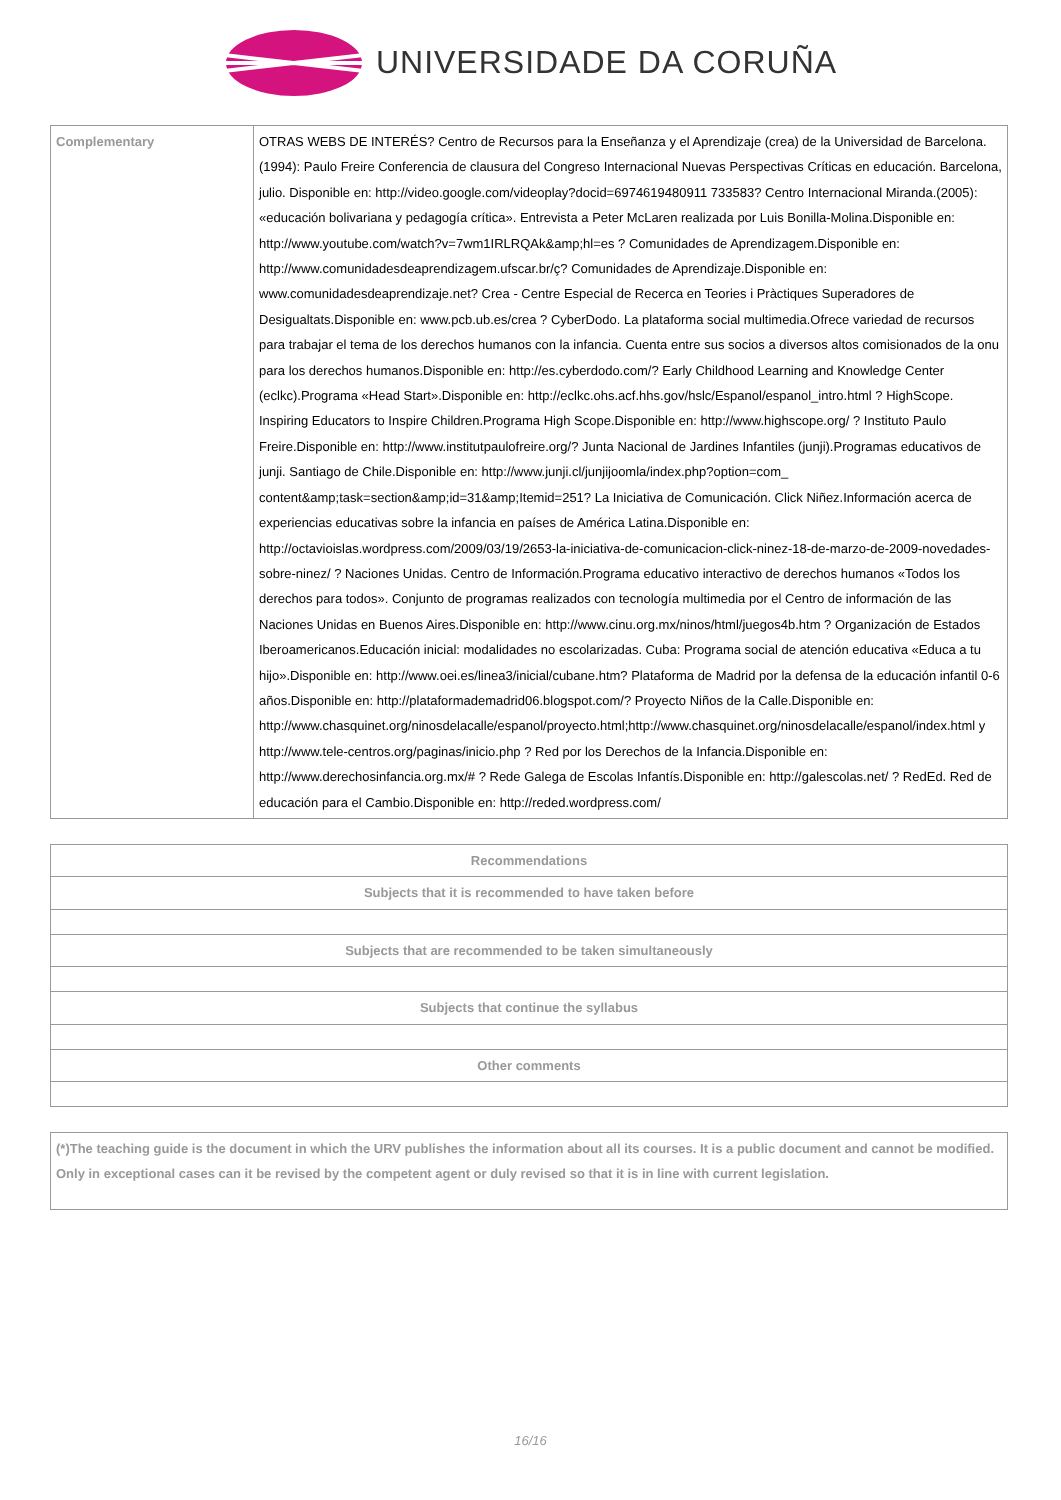UNIVERSIDADE DA CORUÑA
| Complementary | OTRAS WEBS DE INTERÉS? Centro de Recursos para la Enseñanza y el Aprendizaje (crea) de la Universidad de Barcelona.(1994): Paulo Freire Conferencia de clausura del Congreso Internacional Nuevas Perspectivas Críticas en educación. Barcelona, julio. Disponible en: http://video.google.com/videoplay?docid=6974619480911 733583? Centro Internacional Miranda.(2005): «educación bolivariana y pedagogía crítica». Entrevista a Peter McLaren realizada por Luis Bonilla-Molina.Disponible en: http://www.youtube.com/watch?v=7wm1IRLRQAk&amp;hl=es ? Comunidades de Aprendizagem.Disponible en: http://www.comunidadesdeaprendizagem.ufscar.br/ç? Comunidades de Aprendizaje.Disponible en: www.comunidadesdeaprendizaje.net? Crea - Centre Especial de Recerca en Teories i Pràctiques Superadores de Desigualtats.Disponible en: www.pcb.ub.es/crea ? CyberDodo. La plataforma social multimedia.Ofrece variedad de recursos para trabajar el tema de los derechos humanos con la infancia. Cuenta entre sus socios a diversos altos comisionados de la onu para los derechos humanos.Disponible en: http://es.cyberdodo.com/? Early Childhood Learning and Knowledge Center (eclkc).Programa «Head Start».Disponible en: http://eclkc.ohs.acf.hhs.gov/hslc/Espanol/espanol_intro.html ? HighScope. Inspiring Educators to Inspire Children.Programa High Scope.Disponible en: http://www.highscope.org/ ? Instituto Paulo Freire.Disponible en: http://www.institutpaulofreire.org/? Junta Nacional de Jardines Infantiles (junji).Programas educativos de junji. Santiago de Chile.Disponible en: http://www.junji.cl/junjijoomla/index.php?option=com_ content&amp;task=section&amp;id=31&amp;Itemid=251? La Iniciativa de Comunicación. Click Niñez.Información acerca de experiencias educativas sobre la infancia en países de América Latina.Disponible en: http://octavioislas.wordpress.com/2009/03/19/2653-la-iniciativa-de-comunicacion-click-ninez-18-de-marzo-de-2009-novedades-sobre-ninez/ ? Naciones Unidas. Centro de Información.Programa educativo interactivo de derechos humanos «Todos los derechos para todos». Conjunto de programas realizados con tecnología multimedia por el Centro de información de las Naciones Unidas en Buenos Aires.Disponible en: http://www.cinu.org.mx/ninos/html/juegos4b.htm ? Organización de Estados Iberoamericanos.Educación inicial: modalidades no escolarizadas. Cuba: Programa social de atención educativa «Educa a tu hijo».Disponible en: http://www.oei.es/linea3/inicial/cubane.htm? Plataforma de Madrid por la defensa de la educación infantil 0-6 años.Disponible en: http://plataformademadrid06.blogspot.com/? Proyecto Niños de la Calle.Disponible en: http://www.chasquinet.org/ninosdelacalle/espanol/proyecto.html;http://www.chasquinet.org/ninosdelacalle/espanol/index.html y http://www.tele-centros.org/paginas/inicio.php ? Red por los Derechos de la Infancia.Disponible en: http://www.derechosinfancia.org.mx/# ? Rede Galega de Escolas Infantís.Disponible en: http://galescolas.net/ ? RedEd. Red de educación para el Cambio.Disponible en: http://reded.wordpress.com/ |
| Recommendations |
| --- |
| Subjects that it is recommended to have taken before |
| Subjects that are recommended to be taken simultaneously |
| Subjects that continue the syllabus |
| Other comments |
| (*)The teaching guide is the document in which the URV publishes the information about all its courses. It is a public document and cannot be modified. Only in exceptional cases can it be revised by the competent agent or duly revised so that it is in line with current legislation. |
16/16